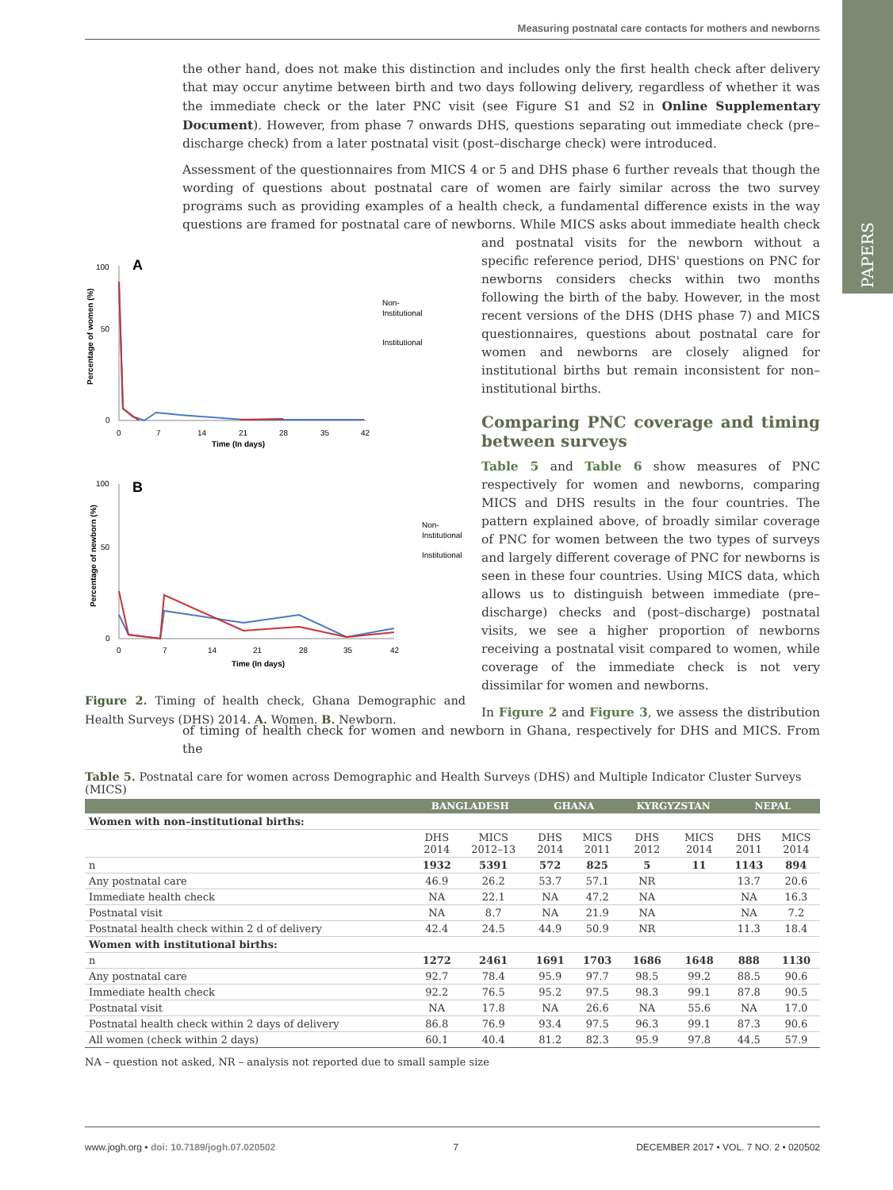Measuring postnatal care contacts for mothers and newborns
PAPERS
the other hand, does not make this distinction and includes only the first health check after delivery that may occur anytime between birth and two days following delivery, regardless of whether it was the immediate check or the later PNC visit (see Figure S1 and S2 in Online Supplementary Document). However, from phase 7 onwards DHS, questions separating out immediate check (pre–discharge check) from a later postnatal visit (post–discharge check) were introduced.
Assessment of the questionnaires from MICS 4 or 5 and DHS phase 6 further reveals that though the wording of questions about postnatal care of women are fairly similar across the two survey programs such as providing examples of a health check, a fundamental difference exists in the way questions are framed for postnatal care of newborns. While MICS asks about immediate health check and postnatal
A
100
50
0
0
7
14
21
28
35
42
Time (In days)
Percentage of women (%)
Non-
Institutional
Institutional
B
100
50
0
0
7
14
21
28
35
42
Time (In days)
Percentage of newborn (%)
Non-
Institutional
Institutional
Figure 2. Timing of health check, Ghana Demographic and Health Surveys (DHS) 2014. A. Women. B. Newborn. visits for the newborn without a specific reference period, DHS' questions on PNC for newborns considers checks within two months following the birth of the baby. However, in the most recent versions of the DHS (DHS phase 7) and MICS questionnaires, questions about postnatal care for women and newborns are closely aligned for institutional births but remain inconsistent for non–institutional births.
Comparing PNC coverage and timing between surveys
Table 5 and Table 6 show measures of PNC respectively for women and newborns, comparing MICS and DHS results in the four countries. The pattern explained above, of broadly similar coverage of PNC for women between the two types of surveys and largely different coverage of PNC for newborns is seen in these four countries. Using MICS data, which allows us to distinguish between immediate (pre–discharge) checks and (post–discharge) postnatal visits, we see a higher proportion of newborns receiving a postnatal visit compared to women, while coverage of the immediate check is not very dissimilar for women and newborns.
In Figure 2 and Figure 3, we assess the distribution of timing of health check for women and newborn in Ghana, respectively for DHS and MICS. From the
Table 5. Postnatal care for women across Demographic and Health Surveys (DHS) and Multiple Indicator Cluster Surveys (MICS)
| | BANGLADESH | | GHANA | | KYRGYZSTAN | | NEPAL | |
| --- | --- | --- | --- | --- | --- | --- | --- | --- |
| Women with non–institutional births: | | | | | | | | |
| | DHS 2014 | MICS 2012–13 | DHS 2014 | MICS 2011 | DHS 2012 | MICS 2014 | DHS 2011 | MICS 2014 |
| n | 1932 | 5391 | 572 | 825 | 5 | 11 | 1143 | 894 |
| Any postnatal care | 46.9 | 26.2 | 53.7 | 57.1 | NR | | 13.7 | 20.6 |
| Immediate health check | NA | 22.1 | NA | 47.2 | NA | | NA | 16.3 |
| Postnatal visit | NA | 8.7 | NA | 21.9 | NA | | NA | 7.2 |
| Postnatal health check within 2 d of delivery | 42.4 | 24.5 | 44.9 | 50.9 | NR | | 11.3 | 18.4 |
| Women with institutional births: | | | | | | | | |
| n | 1272 | 2461 | 1691 | 1703 | 1686 | 1648 | 888 | 1130 |
| Any postnatal care | 92.7 | 78.4 | 95.9 | 97.7 | 98.5 | 99.2 | 88.5 | 90.6 |
| Immediate health check | 92.2 | 76.5 | 95.2 | 97.5 | 98.3 | 99.1 | 87.8 | 90.5 |
| Postnatal visit | NA | 17.8 | NA | 26.6 | NA | 55.6 | NA | 17.0 |
| Postnatal health check within 2 days of delivery | 86.8 | 76.9 | 93.4 | 97.5 | 96.3 | 99.1 | 87.3 | 90.6 |
| All women (check within 2 days) | 60.1 | 40.4 | 81.2 | 82.3 | 95.9 | 97.8 | 44.5 | 57.9 |
NA – question not asked, NR – analysis not reported due to small sample size
www.jogh.org • doi: 10.7189/jogh.07.020502 7 DECEMBER 2017 • VOL. 7 NO. 2 • 020502